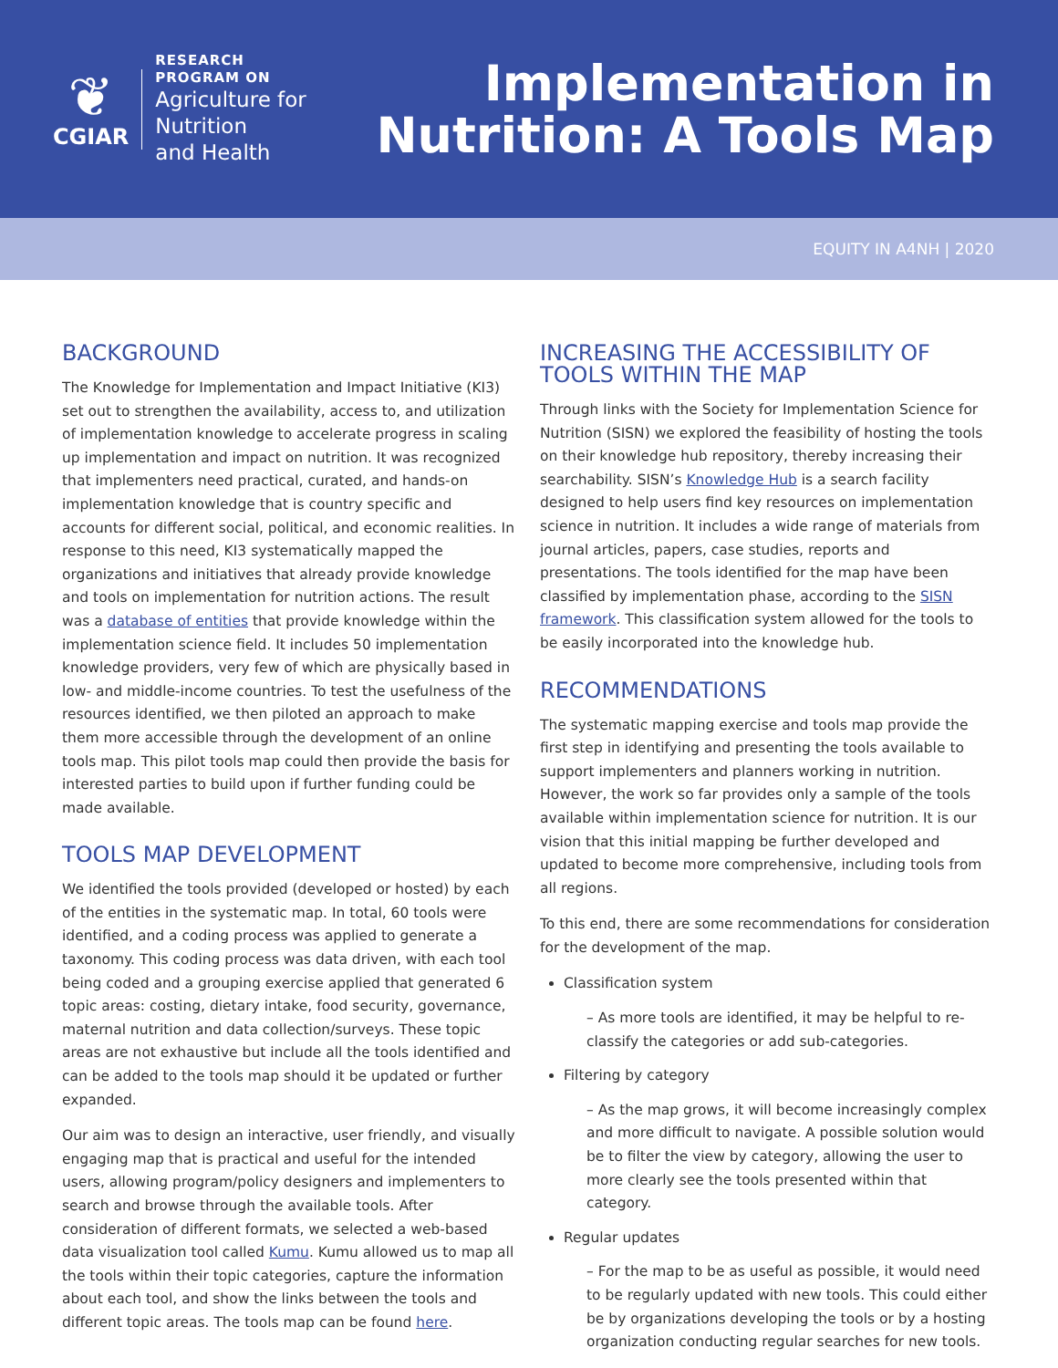❦
CGIAR
RESEARCH
PROGRAM ON
Agriculture for
Nutrition
and Health
Implementation in
Nutrition: A Tools Map
EQUITY IN A4NH | 2020
BACKGROUND
The Knowledge for Implementation and Impact Initiative (KI3) set out to strengthen the availability, access to, and utilization of implementation knowledge to accelerate progress in scaling up implementation and impact on nutrition. It was recognized that implementers need practical, curated, and hands-on implementation knowledge that is country specific and accounts for different social, political, and economic realities. In response to this need, KI3 systematically mapped the organizations and initiatives that already provide knowledge and tools on implementation for nutrition actions. The result was a database of entities that provide knowledge within the implementation science field. It includes 50 implementation knowledge providers, very few of which are physically based in low- and middle-income countries. To test the usefulness of the resources identified, we then piloted an approach to make them more accessible through the development of an online tools map. This pilot tools map could then provide the basis for interested parties to build upon if further funding could be made available.
TOOLS MAP DEVELOPMENT
We identified the tools provided (developed or hosted) by each of the entities in the systematic map. In total, 60 tools were identified, and a coding process was applied to generate a taxonomy. This coding process was data driven, with each tool being coded and a grouping exercise applied that generated 6 topic areas: costing, dietary intake, food security, governance, maternal nutrition and data collection/surveys. These topic areas are not exhaustive but include all the tools identified and can be added to the tools map should it be updated or further expanded.
Our aim was to design an interactive, user friendly, and visually engaging map that is practical and useful for the intended users, allowing program/policy designers and implementers to search and browse through the available tools. After consideration of different formats, we selected a web-based data visualization tool called Kumu. Kumu allowed us to map all the tools within their topic categories, capture the information about each tool, and show the links between the tools and different topic areas. The tools map can be found here.
INCREASING THE ACCESSIBILITY OF TOOLS WITHIN THE MAP
Through links with the Society for Implementation Science for Nutrition (SISN) we explored the feasibility of hosting the tools on their knowledge hub repository, thereby increasing their searchability. SISN’s Knowledge Hub is a search facility designed to help users find key resources on implementation science in nutrition. It includes a wide range of materials from journal articles, papers, case studies, reports and presentations. The tools identified for the map have been classified by implementation phase, according to the SISN framework. This classification system allowed for the tools to be easily incorporated into the knowledge hub.
RECOMMENDATIONS
The systematic mapping exercise and tools map provide the first step in identifying and presenting the tools available to support implementers and planners working in nutrition. However, the work so far provides only a sample of the tools available within implementation science for nutrition. It is our vision that this initial mapping be further developed and updated to become more comprehensive, including tools from all regions.
To this end, there are some recommendations for consideration for the development of the map.
Classification system
– As more tools are identified, it may be helpful to re-classify the categories or add sub-categories.
Filtering by category
– As the map grows, it will become increasingly complex and more difficult to navigate. A possible solution would be to filter the view by category, allowing the user to more clearly see the tools presented within that category.
Regular updates
– For the map to be as useful as possible, it would need to be regularly updated with new tools. This could either be by organizations developing the tools or by a hosting organization conducting regular searches for new tools.